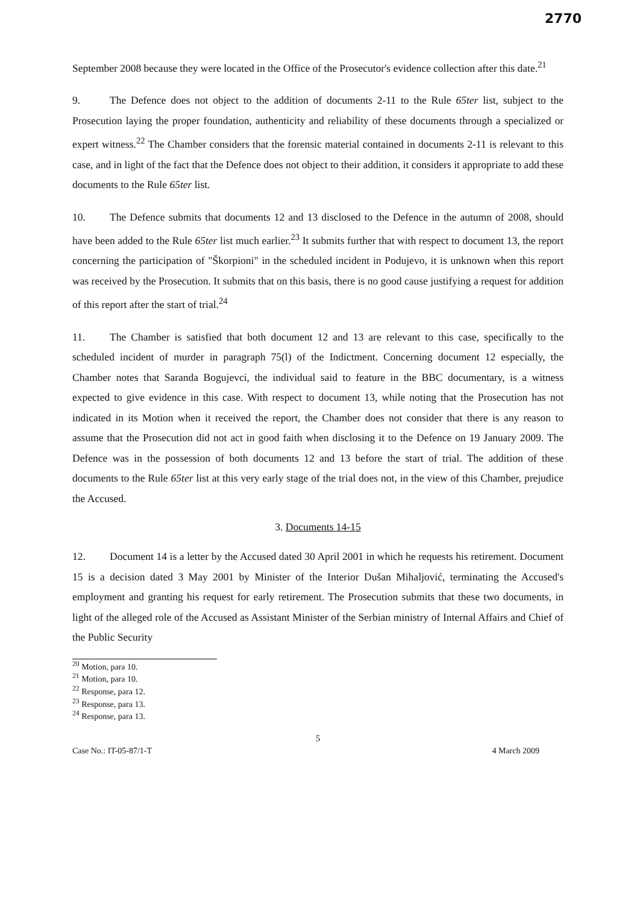2770
September 2008 because they were located in the Office of the Prosecutor's evidence collection after this date.<sup>21</sup>
9. The Defence does not object to the addition of documents 2-11 to the Rule 65ter list, subject to the Prosecution laying the proper foundation, authenticity and reliability of these documents through a specialized or expert witness.<sup>22</sup> The Chamber considers that the forensic material contained in documents 2-11 is relevant to this case, and in light of the fact that the Defence does not object to their addition, it considers it appropriate to add these documents to the Rule 65ter list.
10. The Defence submits that documents 12 and 13 disclosed to the Defence in the autumn of 2008, should have been added to the Rule 65ter list much earlier.<sup>23</sup> It submits further that with respect to document 13, the report concerning the participation of "Škorpioni" in the scheduled incident in Podujevo, it is unknown when this report was received by the Prosecution. It submits that on this basis, there is no good cause justifying a request for addition of this report after the start of trial.<sup>24</sup>
11. The Chamber is satisfied that both document 12 and 13 are relevant to this case, specifically to the scheduled incident of murder in paragraph 75(l) of the Indictment. Concerning document 12 especially, the Chamber notes that Saranda Bogujevci, the individual said to feature in the BBC documentary, is a witness expected to give evidence in this case. With respect to document 13, while noting that the Prosecution has not indicated in its Motion when it received the report, the Chamber does not consider that there is any reason to assume that the Prosecution did not act in good faith when disclosing it to the Defence on 19 January 2009. The Defence was in the possession of both documents 12 and 13 before the start of trial. The addition of these documents to the Rule 65ter list at this very early stage of the trial does not, in the view of this Chamber, prejudice the Accused.
3. Documents 14-15
12. Document 14 is a letter by the Accused dated 30 April 2001 in which he requests his retirement. Document 15 is a decision dated 3 May 2001 by Minister of the Interior Dušan Mihaljović, terminating the Accused's employment and granting his request for early retirement. The Prosecution submits that these two documents, in light of the alleged role of the Accused as Assistant Minister of the Serbian ministry of Internal Affairs and Chief of the Public Security
<sup>20</sup> Motion, para 10.
<sup>21</sup> Motion, para 10.
<sup>22</sup> Response, para 12.
<sup>23</sup> Response, para 13.
<sup>24</sup> Response, para 13.
5
Case No.: IT-05-87/1-T 4 March 2009